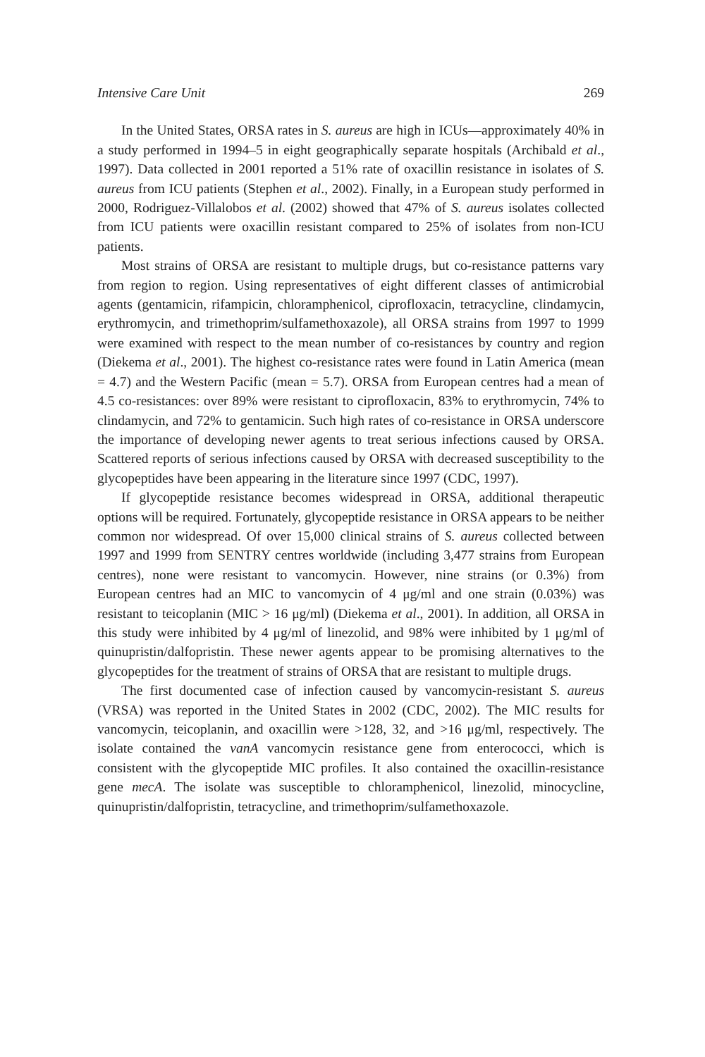Intensive Care Unit 269
In the United States, ORSA rates in S. aureus are high in ICUs—approximately 40% in a study performed in 1994–5 in eight geographically separate hospitals (Archibald et al., 1997). Data collected in 2001 reported a 51% rate of oxacillin resistance in isolates of S. aureus from ICU patients (Stephen et al., 2002). Finally, in a European study performed in 2000, Rodriguez-Villalobos et al. (2002) showed that 47% of S. aureus isolates collected from ICU patients were oxacillin resistant compared to 25% of isolates from non-ICU patients.
Most strains of ORSA are resistant to multiple drugs, but co-resistance patterns vary from region to region. Using representatives of eight different classes of antimicrobial agents (gentamicin, rifampicin, chloramphenicol, ciprofloxacin, tetracycline, clindamycin, erythromycin, and trimethoprim/sulfamethoxazole), all ORSA strains from 1997 to 1999 were examined with respect to the mean number of co-resistances by country and region (Diekema et al., 2001). The highest co-resistance rates were found in Latin America (mean = 4.7) and the Western Pacific (mean = 5.7). ORSA from European centres had a mean of 4.5 co-resistances: over 89% were resistant to ciprofloxacin, 83% to erythromycin, 74% to clindamycin, and 72% to gentamicin. Such high rates of co-resistance in ORSA underscore the importance of developing newer agents to treat serious infections caused by ORSA. Scattered reports of serious infections caused by ORSA with decreased susceptibility to the glycopeptides have been appearing in the literature since 1997 (CDC, 1997).
If glycopeptide resistance becomes widespread in ORSA, additional therapeutic options will be required. Fortunately, glycopeptide resistance in ORSA appears to be neither common nor widespread. Of over 15,000 clinical strains of S. aureus collected between 1997 and 1999 from SENTRY centres worldwide (including 3,477 strains from European centres), none were resistant to vancomycin. However, nine strains (or 0.3%) from European centres had an MIC to vancomycin of 4 μg/ml and one strain (0.03%) was resistant to teicoplanin (MIC > 16 μg/ml) (Diekema et al., 2001). In addition, all ORSA in this study were inhibited by 4 μg/ml of linezolid, and 98% were inhibited by 1 μg/ml of quinupristin/dalfopristin. These newer agents appear to be promising alternatives to the glycopeptides for the treatment of strains of ORSA that are resistant to multiple drugs.
The first documented case of infection caused by vancomycin-resistant S. aureus (VRSA) was reported in the United States in 2002 (CDC, 2002). The MIC results for vancomycin, teicoplanin, and oxacillin were >128, 32, and >16 μg/ml, respectively. The isolate contained the vanA vancomycin resistance gene from enterococci, which is consistent with the glycopeptide MIC profiles. It also contained the oxacillin-resistance gene mecA. The isolate was susceptible to chloramphenicol, linezolid, minocycline, quinupristin/dalfopristin, tetracycline, and trimethoprim/sulfamethoxazole.